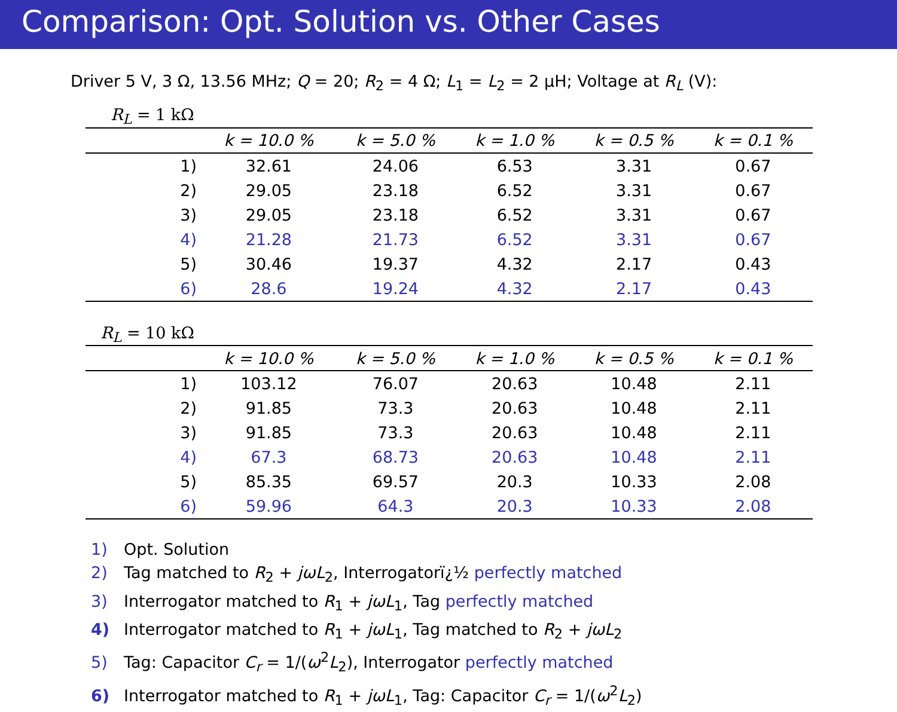Comparison: Opt. Solution vs. Other Cases
Driver 5 V, 3 Ω, 13.56 MHz; Q = 20; R<sub>2</sub> = 4 Ω; L<sub>1</sub> = L<sub>2</sub> = 2 μH; Voltage at R<sub>L</sub> (V):
R<sub>L</sub> = 1 kΩ
| | k = 10.0 % | k = 5.0 % | k = 1.0 % | k = 0.5 % | k = 0.1 % |
| --- | --- | --- | --- | --- | --- |
| 1) | 32.61 | 24.06 | 6.53 | 3.31 | 0.67 |
| 2) | 29.05 | 23.18 | 6.52 | 3.31 | 0.67 |
| 3) | 29.05 | 23.18 | 6.52 | 3.31 | 0.67 |
| 4) | 21.28 | 21.73 | 6.52 | 3.31 | 0.67 |
| 5) | 30.46 | 19.37 | 4.32 | 2.17 | 0.43 |
| 6) | 28.6 | 19.24 | 4.32 | 2.17 | 0.43 |
R<sub>L</sub> = 10 kΩ
| | k = 10.0 % | k = 5.0 % | k = 1.0 % | k = 0.5 % | k = 0.1 % |
| --- | --- | --- | --- | --- | --- |
| 1) | 103.12 | 76.07 | 20.63 | 10.48 | 2.11 |
| 2) | 91.85 | 73.3 | 20.63 | 10.48 | 2.11 |
| 3) | 91.85 | 73.3 | 20.63 | 10.48 | 2.11 |
| 4) | 67.3 | 68.73 | 20.63 | 10.48 | 2.11 |
| 5) | 85.35 | 69.57 | 20.3 | 10.33 | 2.08 |
| 6) | 59.96 | 64.3 | 20.3 | 10.33 | 2.08 |
1) Opt. Solution
2) Tag matched to R<sub>2</sub> + jωL<sub>2</sub>, Interrogatorï¿½ perfectly matched
3) Interrogator matched to R<sub>1</sub> + jωL<sub>1</sub>, Tag perfectly matched
4) Interrogator matched to R<sub>1</sub> + jωL<sub>1</sub>, Tag matched to R<sub>2</sub> + jωL<sub>2</sub>
5) Tag: Capacitor C<sub>r</sub> = 1/(ω<sup>2</sup>L<sub>2</sub>), Interrogator perfectly matched
6) Interrogator matched to R<sub>1</sub> + jωL<sub>1</sub>, Tag: Capacitor C<sub>r</sub> = 1/(ω<sup>2</sup>L<sub>2</sub>)